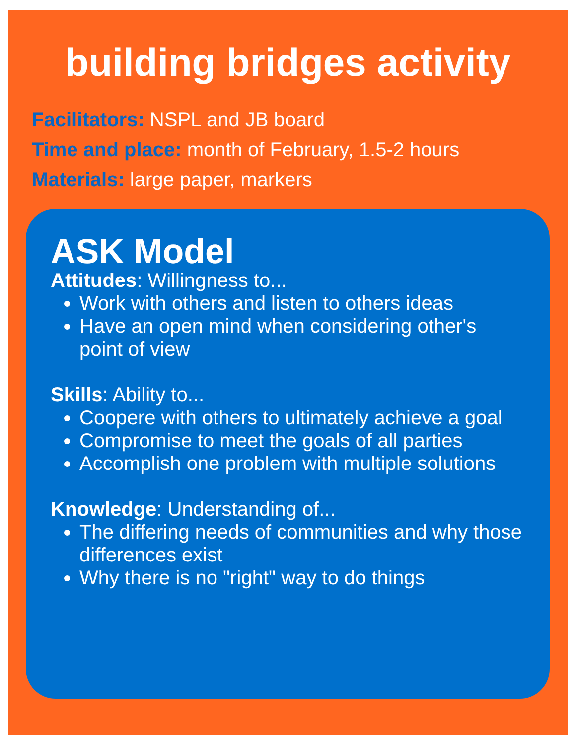building bridges activity
Facilitators: NSPL and JB board
Time and place: month of February, 1.5-2 hours
Materials: large paper, markers
ASK Model
Attitudes: Willingness to...
Work with others and listen to others ideas
Have an open mind when considering other's point of view
Skills: Ability to...
Coopere with others to ultimately achieve a goal
Compromise to meet the goals of all parties
Accomplish one problem with multiple solutions
Knowledge: Understanding of...
The differing needs of communities and why those differences exist
Why there is no "right" way to do things